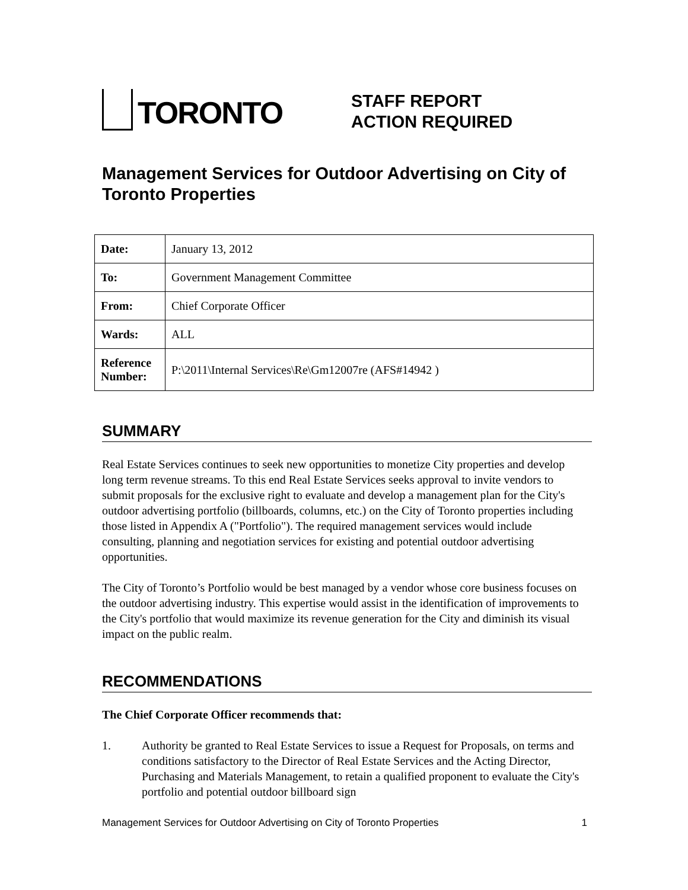TORONTO
STAFF REPORT
ACTION REQUIRED
Management Services for Outdoor Advertising on City of Toronto Properties
| Date: | January 13, 2012 |
| To: | Government Management Committee |
| From: | Chief Corporate Officer |
| Wards: | ALL |
| Reference Number: | P:\2011\Internal Services\Re\Gm12007re (AFS#14942 ) |
SUMMARY
Real Estate Services continues to seek new opportunities to monetize City properties and develop long term revenue streams. To this end Real Estate Services seeks approval to invite vendors to submit proposals for the exclusive right to evaluate and develop a management plan for the City's outdoor advertising portfolio (billboards, columns, etc.) on the City of Toronto properties including those listed in Appendix A ("Portfolio"). The required management services would include consulting, planning and negotiation services for existing and potential outdoor advertising opportunities.
The City of Toronto’s Portfolio would be best managed by a vendor whose core business focuses on the outdoor advertising industry. This expertise would assist in the identification of improvements to the City's portfolio that would maximize its revenue generation for the City and diminish its visual impact on the public realm.
RECOMMENDATIONS
The Chief Corporate Officer recommends that:
1. Authority be granted to Real Estate Services to issue a Request for Proposals, on terms and conditions satisfactory to the Director of Real Estate Services and the Acting Director, Purchasing and Materials Management, to retain a qualified proponent to evaluate the City's portfolio and potential outdoor billboard sign
Management Services for Outdoor Advertising on City of Toronto Properties 1